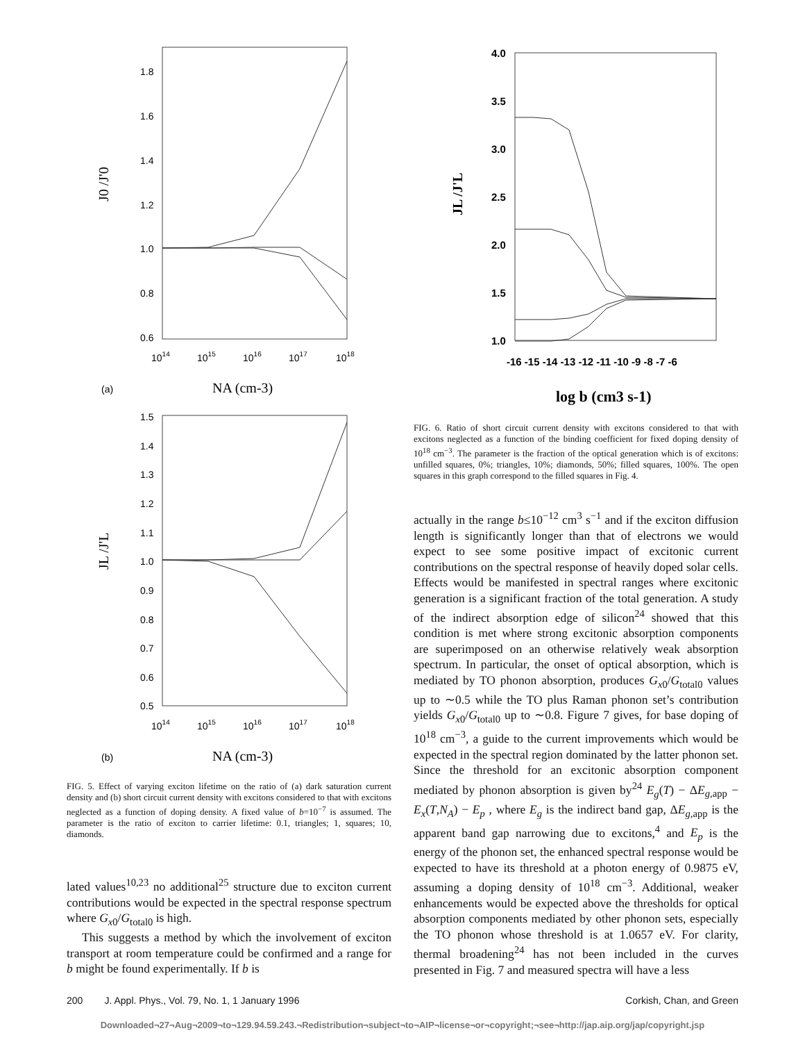1.8
1.6
1.4
1.2
1.0
0.8
0.6
1014
1015
1016
1017
1018
J0 /J'0
NA (cm-3)
(a)
1.5
1.4
1.3
1.2
1.1
1.0
0.9
0.8
0.7
0.6
0.5
1014
1015
1016
1017
1018
JL /J'L
NA (cm-3)
(b)
FIG. 5. Effect of varying exciton lifetime on the ratio of (a) dark saturation current density and (b) short circuit current density with excitons considered to that with excitons neglected as a function of doping density. A fixed value of b=10<sup>−7</sup> is assumed. The parameter is the ratio of exciton to carrier lifetime: 0.1, triangles; 1, squares; 10, diamonds.
lated values<sup>10,23</sup> no additional<sup>25</sup> structure due to exciton current contributions would be expected in the spectral response spectrum where G<sub>x0</sub>/G<sub>total0</sub> is high.
This suggests a method by which the involvement of exciton transport at room temperature could be confirmed and a range for b might be found experimentally. If b is
4.0
3.5
3.0
2.5
2.0
1.5
1.0
-16 -15 -14 -13 -12 -11 -10 -9 -8 -7 -6
JL /J'L
log b (cm3 s-1)
FIG. 6. Ratio of short circuit current density with excitons considered to that with excitons neglected as a function of the binding coefficient for fixed doping density of 10<sup>18</sup> cm<sup>−3</sup>. The parameter is the fraction of the optical generation which is of excitons: unfilled squares, 0%; triangles, 10%; diamonds, 50%; filled squares, 100%. The open squares in this graph correspond to the filled squares in Fig. 4.
actually in the range b≤10<sup>−12</sup> cm<sup>3</sup> s<sup>−1</sup> and if the exciton diffusion length is significantly longer than that of electrons we would expect to see some positive impact of excitonic current contributions on the spectral response of heavily doped solar cells. Effects would be manifested in spectral ranges where excitonic generation is a significant fraction of the total generation. A study of the indirect absorption edge of silicon<sup>24</sup> showed that this condition is met where strong excitonic absorption components are superimposed on an otherwise relatively weak absorption spectrum. In particular, the onset of optical absorption, which is mediated by TO phonon absorption, produces G<sub>x0</sub>/G<sub>total0</sub> values up to ∼0.5 while the TO plus Raman phonon set’s contribution yields G<sub>x0</sub>/G<sub>total0</sub> up to ∼0.8. Figure 7 gives, for base doping of 10<sup>18</sup> cm<sup>−3</sup>, a guide to the current improvements which would be expected in the spectral region dominated by the latter phonon set. Since the threshold for an excitonic absorption component mediated by phonon absorption is given by<sup>24</sup> E<sub>g</sub>(T) − ΔE<sub>g,app</sub> − E<sub>x</sub>(T,N<sub>A</sub>) − E<sub>p</sub> , where E<sub>g</sub> is the indirect band gap, ΔE<sub>g,app</sub> is the apparent band gap narrowing due to excitons,<sup>4</sup> and E<sub>p</sub> is the energy of the phonon set, the enhanced spectral response would be expected to have its threshold at a photon energy of 0.9875 eV, assuming a doping density of 10<sup>18</sup> cm<sup>−3</sup>. Additional, weaker enhancements would be expected above the thresholds for optical absorption components mediated by other phonon sets, especially the TO phonon whose threshold is at 1.0657 eV. For clarity, thermal broadening<sup>24</sup> has not been included in the curves presented in Fig. 7 and measured spectra will have a less
200 J. Appl. Phys., Vol. 79, No. 1, 1 January 1996 Corkish, Chan, and Green
Downloaded¬27¬Aug¬2009¬to¬129.94.59.243.¬Redistribution¬subject¬to¬AIP¬license¬or¬copyright;¬see¬http://jap.aip.org/jap/copyright.jsp